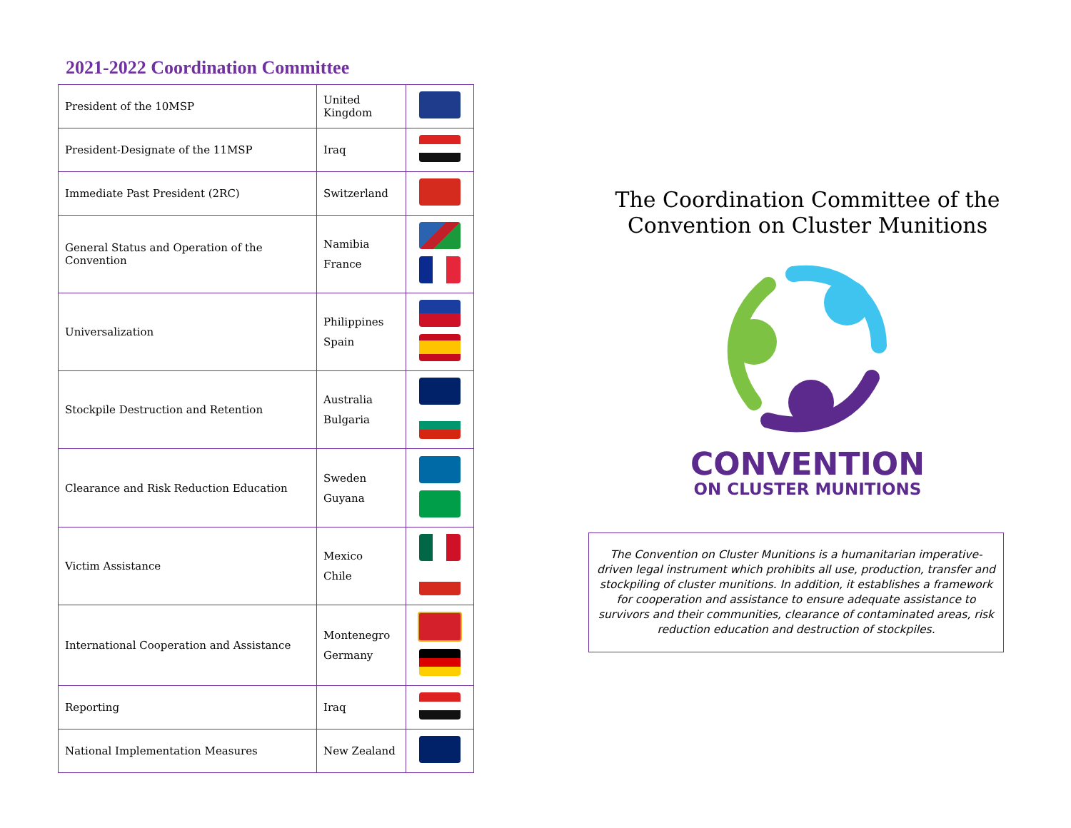2021-2022 Coordination Committee
| President of the 10MSP | United Kingdom | |
| President-Designate of the 11MSP | Iraq | |
| Immediate Past President (2RC) | Switzerland | |
| General Status and Operation of the Convention | Namibia France | |
| Universalization | Philippines Spain | |
| Stockpile Destruction and Retention | Australia Bulgaria | |
| Clearance and Risk Reduction Education | Sweden Guyana | |
| Victim Assistance | Mexico Chile | |
| International Cooperation and Assistance | Montenegro Germany | |
| Reporting | Iraq | |
| National Implementation Measures | New Zealand | |
The Coordination Committee of the
Convention on Cluster Munitions
CONVENTION
ON CLUSTER MUNITIONS
The Convention on Cluster Munitions is a humanitarian imperative-driven legal instrument which prohibits all use, production, transfer and stockpiling of cluster munitions. In addition, it establishes a framework for cooperation and assistance to ensure adequate assistance to survivors and their communities, clearance of contaminated areas, risk reduction education and destruction of stockpiles.